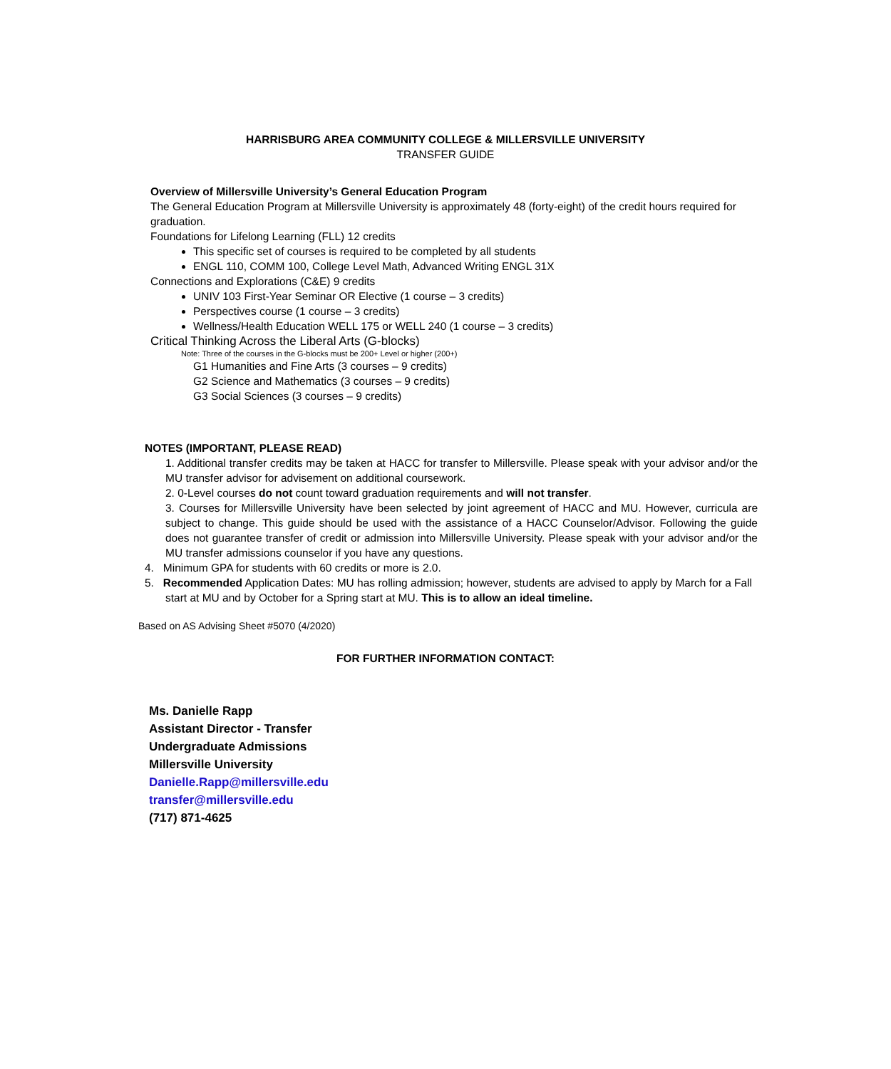HARRISBURG AREA COMMUNITY COLLEGE & MILLERSVILLE UNIVERSITY
TRANSFER GUIDE
Overview of Millersville University’s General Education Program
The General Education Program at Millersville University is approximately 48 (forty-eight) of the credit hours required for graduation.
Foundations for Lifelong Learning (FLL) 12 credits
This specific set of courses is required to be completed by all students
ENGL 110, COMM 100, College Level Math, Advanced Writing ENGL 31X
Connections and Explorations (C&E) 9 credits
UNIV 103 First-Year Seminar OR Elective (1 course – 3 credits)
Perspectives course (1 course – 3 credits)
Wellness/Health Education WELL 175 or WELL 240 (1 course – 3 credits)
Critical Thinking Across the Liberal Arts (G-blocks)
Note: Three of the courses in the G-blocks must be 200+ Level or higher (200+)
G1 Humanities and Fine Arts (3 courses – 9 credits)
G2 Science and Mathematics (3 courses – 9 credits)
G3 Social Sciences (3 courses – 9 credits)
NOTES (IMPORTANT, PLEASE READ)
1. Additional transfer credits may be taken at HACC for transfer to Millersville. Please speak with your advisor and/or the MU transfer advisor for advisement on additional coursework.
2. 0-Level courses do not count toward graduation requirements and will not transfer.
3. Courses for Millersville University have been selected by joint agreement of HACC and MU. However, curricula are subject to change. This guide should be used with the assistance of a HACC Counselor/Advisor. Following the guide does not guarantee transfer of credit or admission into Millersville University. Please speak with your advisor and/or the MU transfer admissions counselor if you have any questions.
4. Minimum GPA for students with 60 credits or more is 2.0.
5. Recommended Application Dates: MU has rolling admission; however, students are advised to apply by March for a Fall start at MU and by October for a Spring start at MU. This is to allow an ideal timeline.
Based on AS Advising Sheet #5070 (4/2020)
FOR FURTHER INFORMATION CONTACT:
Ms. Danielle Rapp
Assistant Director - Transfer
Undergraduate Admissions
Millersville University
Danielle.Rapp@millersville.edu
transfer@millersville.edu
(717) 871-4625